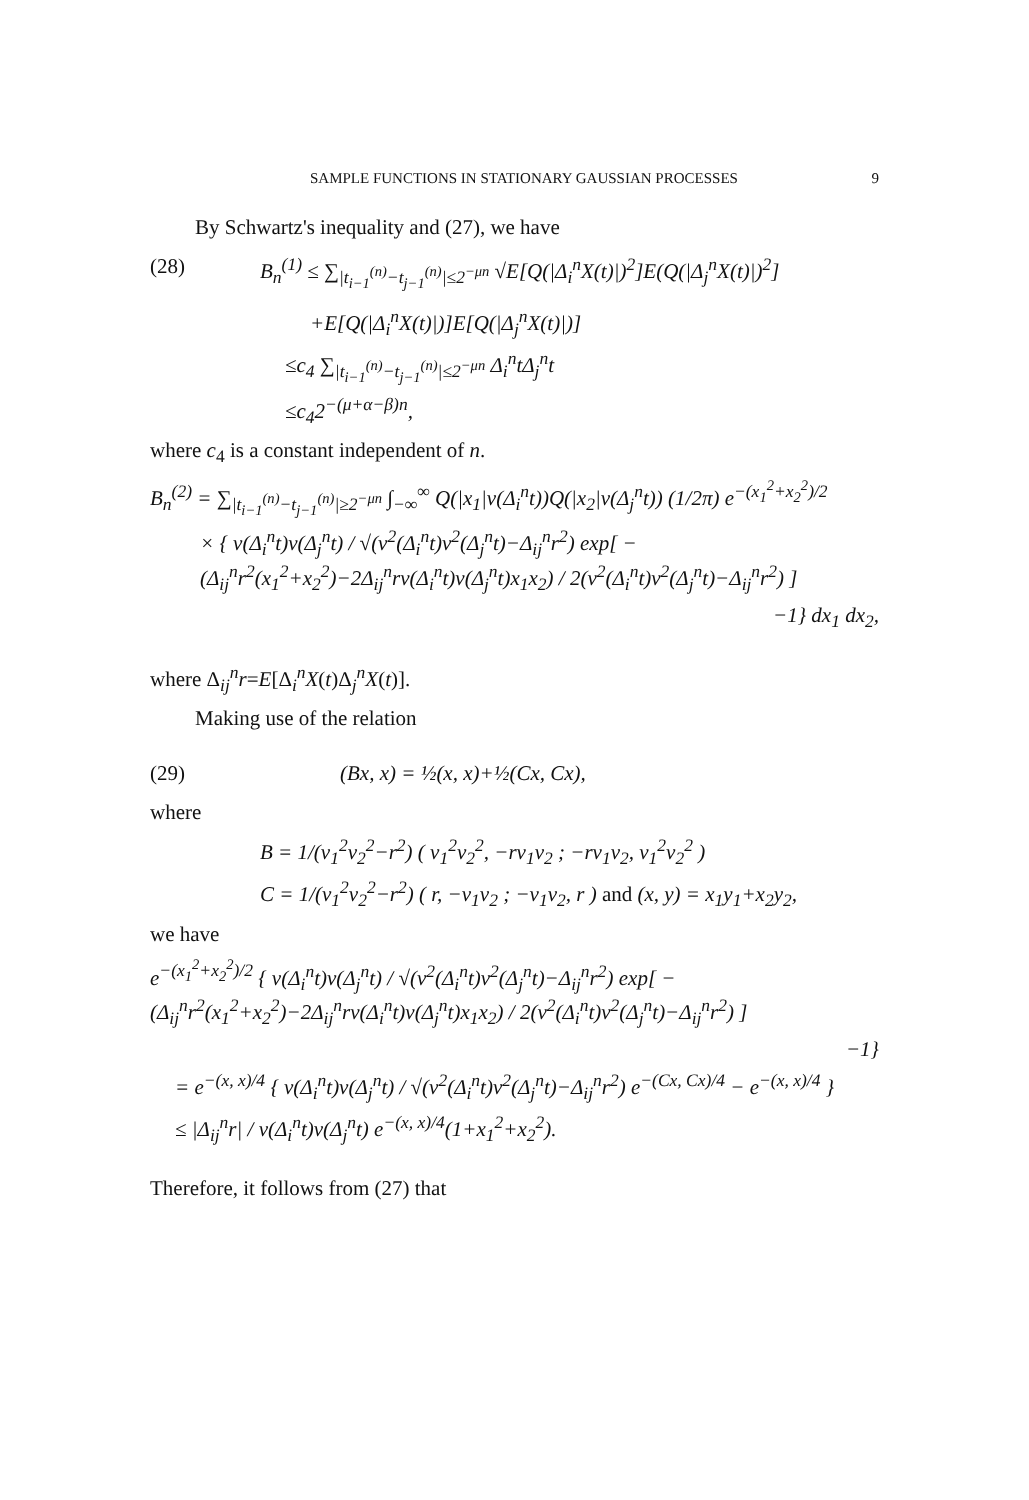SAMPLE FUNCTIONS IN STATIONARY GAUSSIAN PROCESSES 9
By Schwartz's inequality and (27), we have
(28) B<sub>n</sub><sup>(1)</sup> ≤ ∑<sub>|t<sub>i−1</sub><sup>(n)</sup>−t<sub>j−1</sub><sup>(n)</sup>|≤2<sup>−μn</sup></sub> √E[Q(|Δ<sub>i</sub><sup>n</sup>X(t)|)<sup>2</sup>]E(Q(|Δ<sub>j</sub><sup>n</sup>X(t)|)<sup>2</sup>]
+E[Q(|Δ<sub>i</sub><sup>n</sup>X(t)|)]E[Q(|Δ<sub>j</sub><sup>n</sup>X(t)|)]
≤c<sub>4</sub> ∑<sub>|t<sub>i−1</sub><sup>(n)</sup>−t<sub>j−1</sub><sup>(n)</sup>|≤2<sup>−μn</sup></sub> Δ<sub>i</sub><sup>n</sup>tΔ<sub>j</sub><sup>n</sup>t
≤c<sub>4</sub>2<sup>−(μ+α−β)n</sup>,
where c<sub>4</sub> is a constant independent of n.
B<sub>n</sub><sup>(2)</sup> = ∑<sub>|t<sub>i−1</sub><sup>(n)</sup>−t<sub>j−1</sub><sup>(n)</sup>|≥2<sup>−μn</sup></sub> ∫<sub>−∞</sub><sup>∞</sup> Q(|x<sub>1</sub>|v(Δ<sub>i</sub><sup>n</sup>t))Q(|x<sub>2</sub>|v(Δ<sub>j</sub><sup>n</sup>t)) (1/2π) e<sup>−(x<sub>1</sub><sup>2</sup>+x<sub>2</sub><sup>2</sup>)/2</sup>
× { v(Δ<sub>i</sub><sup>n</sup>t)v(Δ<sub>j</sub><sup>n</sup>t) / √(v<sup>2</sup>(Δ<sub>i</sub><sup>n</sup>t)v<sup>2</sup>(Δ<sub>j</sub><sup>n</sup>t)−Δ<sub>ij</sub><sup>n</sup>r<sup>2</sup>) exp[ −(Δ<sub>ij</sub><sup>n</sup>r<sup>2</sup>(x<sub>1</sub><sup>2</sup>+x<sub>2</sub><sup>2</sup>)−2Δ<sub>ij</sub><sup>n</sup>rv(Δ<sub>i</sub><sup>n</sup>t)v(Δ<sub>j</sub><sup>n</sup>t)x<sub>1</sub>x<sub>2</sub>) / 2(v<sup>2</sup>(Δ<sub>i</sub><sup>n</sup>t)v<sup>2</sup>(Δ<sub>j</sub><sup>n</sup>t)−Δ<sub>ij</sub><sup>n</sup>r<sup>2</sup>) ]
−1} dx<sub>1</sub> dx<sub>2</sub>,
where Δ<sub>ij</sub><sup>n</sup>r=E[Δ<sub>i</sub><sup>n</sup>X(t)Δ<sub>j</sub><sup>n</sup>X(t)].
Making use of the relation
(29) (Bx, x) = ½(x, x)+½(Cx, Cx),
where
B = 1/(v<sub>1</sub><sup>2</sup>v<sub>2</sub><sup>2</sup>−r<sup>2</sup>) ( v<sub>1</sub><sup>2</sup>v<sub>2</sub><sup>2</sup>, −rv<sub>1</sub>v<sub>2</sub> ; −rv<sub>1</sub>v<sub>2</sub>, v<sub>1</sub><sup>2</sup>v<sub>2</sub><sup>2</sup> )
C = 1/(v<sub>1</sub><sup>2</sup>v<sub>2</sub><sup>2</sup>−r<sup>2</sup>) ( r, −v<sub>1</sub>v<sub>2</sub> ; −v<sub>1</sub>v<sub>2</sub>, r ) and (x, y) = x<sub>1</sub>y<sub>1</sub>+x<sub>2</sub>y<sub>2</sub>,
we have
e<sup>−(x<sub>1</sub><sup>2</sup>+x<sub>2</sub><sup>2</sup>)/2</sup> { v(Δ<sub>i</sub><sup>n</sup>t)v(Δ<sub>j</sub><sup>n</sup>t) / √(v<sup>2</sup>(Δ<sub>i</sub><sup>n</sup>t)v<sup>2</sup>(Δ<sub>j</sub><sup>n</sup>t)−Δ<sub>ij</sub><sup>n</sup>r<sup>2</sup>) exp[ −(Δ<sub>ij</sub><sup>n</sup>r<sup>2</sup>(x<sub>1</sub><sup>2</sup>+x<sub>2</sub><sup>2</sup>)−2Δ<sub>ij</sub><sup>n</sup>rv(Δ<sub>i</sub><sup>n</sup>t)v(Δ<sub>j</sub><sup>n</sup>t)x<sub>1</sub>x<sub>2</sub>) / 2(v<sup>2</sup>(Δ<sub>i</sub><sup>n</sup>t)v<sup>2</sup>(Δ<sub>j</sub><sup>n</sup>t)−Δ<sub>ij</sub><sup>n</sup>r<sup>2</sup>) ]
−1}
= e<sup>−(x, x)/4</sup> { v(Δ<sub>i</sub><sup>n</sup>t)v(Δ<sub>j</sub><sup>n</sup>t) / √(v<sup>2</sup>(Δ<sub>i</sub><sup>n</sup>t)v<sup>2</sup>(Δ<sub>j</sub><sup>n</sup>t)−Δ<sub>ij</sub><sup>n</sup>r<sup>2</sup>) e<sup>−(Cx, Cx)/4</sup> − e<sup>−(x, x)/4</sup> }
≤ |Δ<sub>ij</sub><sup>n</sup>r| / v(Δ<sub>i</sub><sup>n</sup>t)v(Δ<sub>j</sub><sup>n</sup>t) e<sup>−(x, x)/4</sup>(1+x<sub>1</sub><sup>2</sup>+x<sub>2</sub><sup>2</sup>).
Therefore, it follows from (27) that